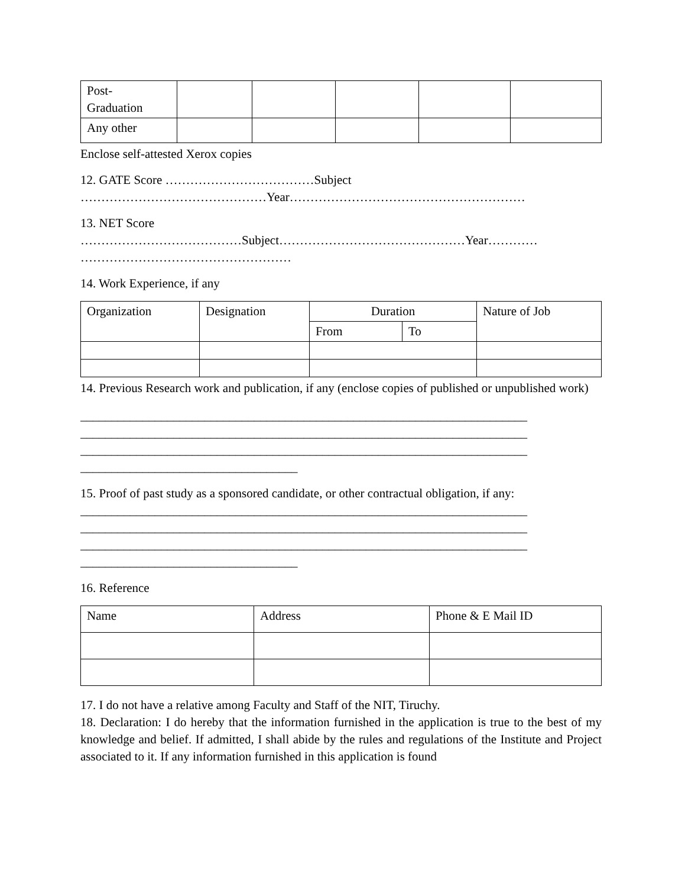| Post- Graduation | | | | | |
| Any other | | | | | |
Enclose self-attested Xerox copies
12. GATE Score ………………………………Subject
………………………………………Year…………………………………………………
13. NET Score
…………………………………Subject………………………………………Year…………
……………………………………………
14. Work Experience, if any
| Organization | Designation | Duration | | Nature of Job |
| | | From | To | |
14. Previous Research work and publication, if any (enclose copies of published or unpublished work)
________________________________________________________________________
________________________________________________________________________
________________________________________________________________________
___________________________________
15. Proof of past study as a sponsored candidate, or other contractual obligation, if any:
________________________________________________________________________
________________________________________________________________________
________________________________________________________________________
___________________________________
16. Reference
| Name | Address | Phone & E Mail ID |
17. I do not have a relative among Faculty and Staff of the NIT, Tiruchy.
18. Declaration: I do hereby that the information furnished in the application is true to the best of my knowledge and belief. If admitted, I shall abide by the rules and regulations of the Institute and Project associated to it. If any information furnished in this application is found